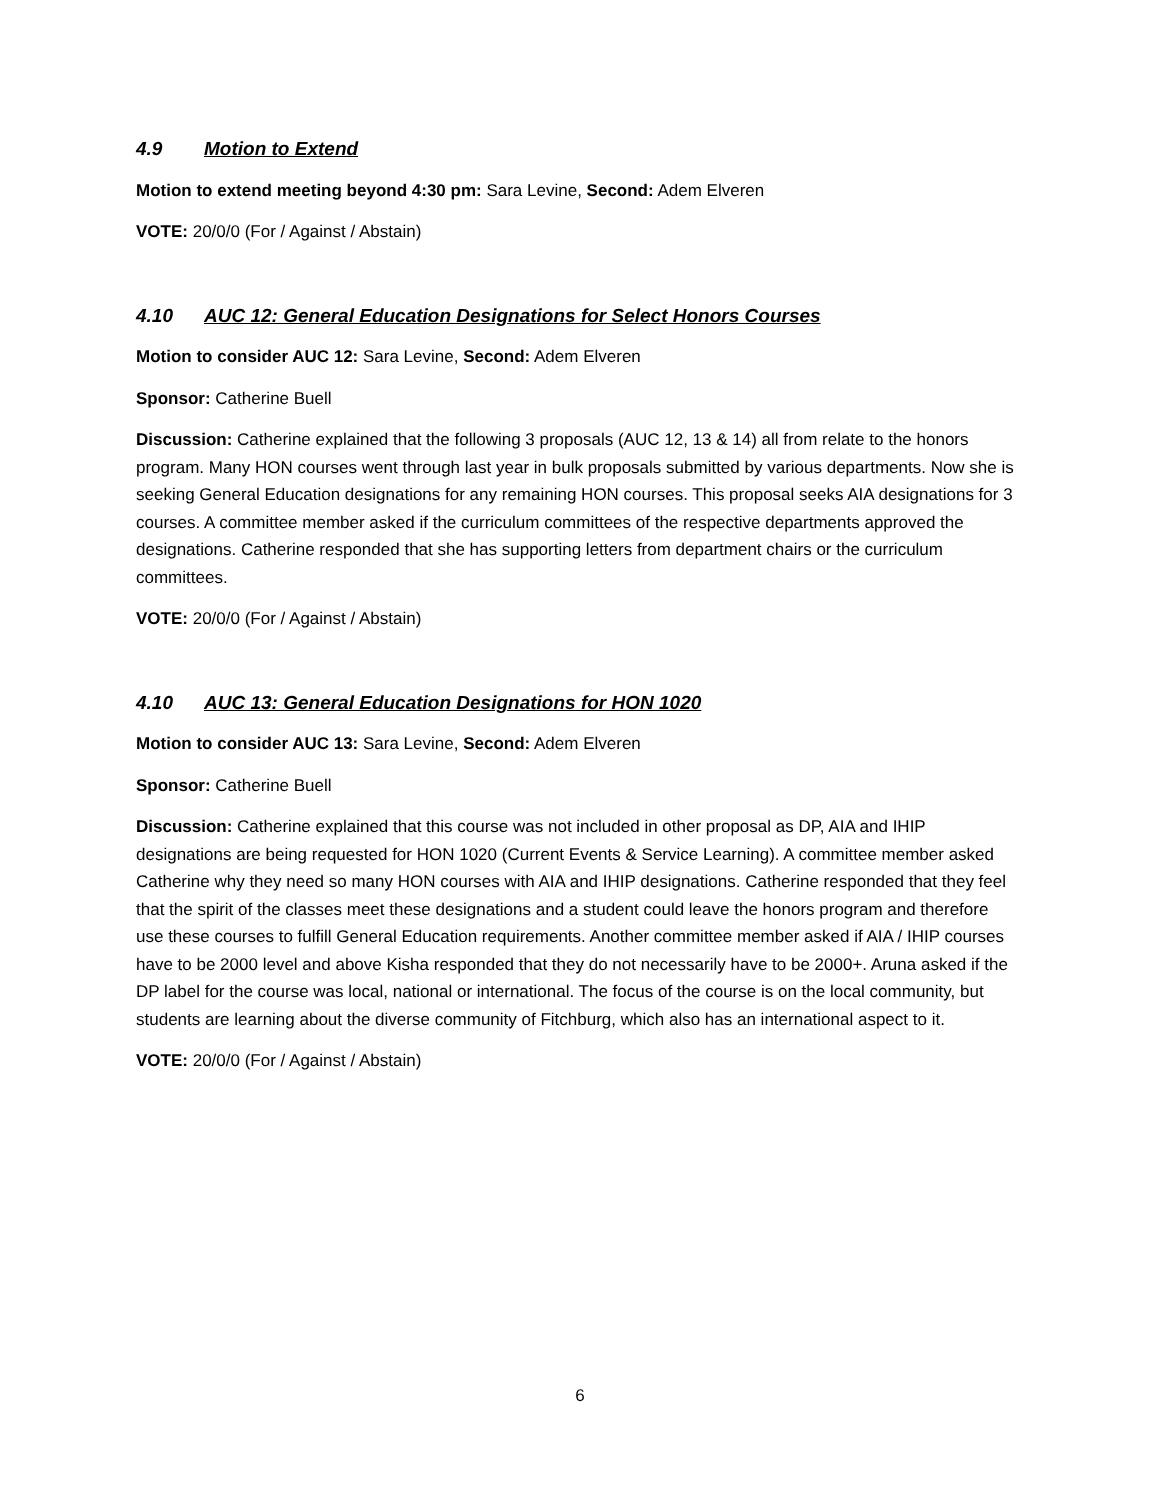4.9 Motion to Extend
Motion to extend meeting beyond 4:30 pm: Sara Levine, Second: Adem Elveren
VOTE: 20/0/0 (For / Against / Abstain)
4.10 AUC 12: General Education Designations for Select Honors Courses
Motion to consider AUC 12: Sara Levine, Second: Adem Elveren
Sponsor: Catherine Buell
Discussion: Catherine explained that the following 3 proposals (AUC 12, 13 & 14) all from relate to the honors program. Many HON courses went through last year in bulk proposals submitted by various departments. Now she is seeking General Education designations for any remaining HON courses. This proposal seeks AIA designations for 3 courses. A committee member asked if the curriculum committees of the respective departments approved the designations. Catherine responded that she has supporting letters from department chairs or the curriculum committees.
VOTE: 20/0/0 (For / Against / Abstain)
4.10 AUC 13: General Education Designations for HON 1020
Motion to consider AUC 13: Sara Levine, Second: Adem Elveren
Sponsor: Catherine Buell
Discussion: Catherine explained that this course was not included in other proposal as DP, AIA and IHIP designations are being requested for HON 1020 (Current Events & Service Learning). A committee member asked Catherine why they need so many HON courses with AIA and IHIP designations. Catherine responded that they feel that the spirit of the classes meet these designations and a student could leave the honors program and therefore use these courses to fulfill General Education requirements. Another committee member asked if AIA / IHIP courses have to be 2000 level and above Kisha responded that they do not necessarily have to be 2000+. Aruna asked if the DP label for the course was local, national or international. The focus of the course is on the local community, but students are learning about the diverse community of Fitchburg, which also has an international aspect to it.
VOTE: 20/0/0 (For / Against / Abstain)
6